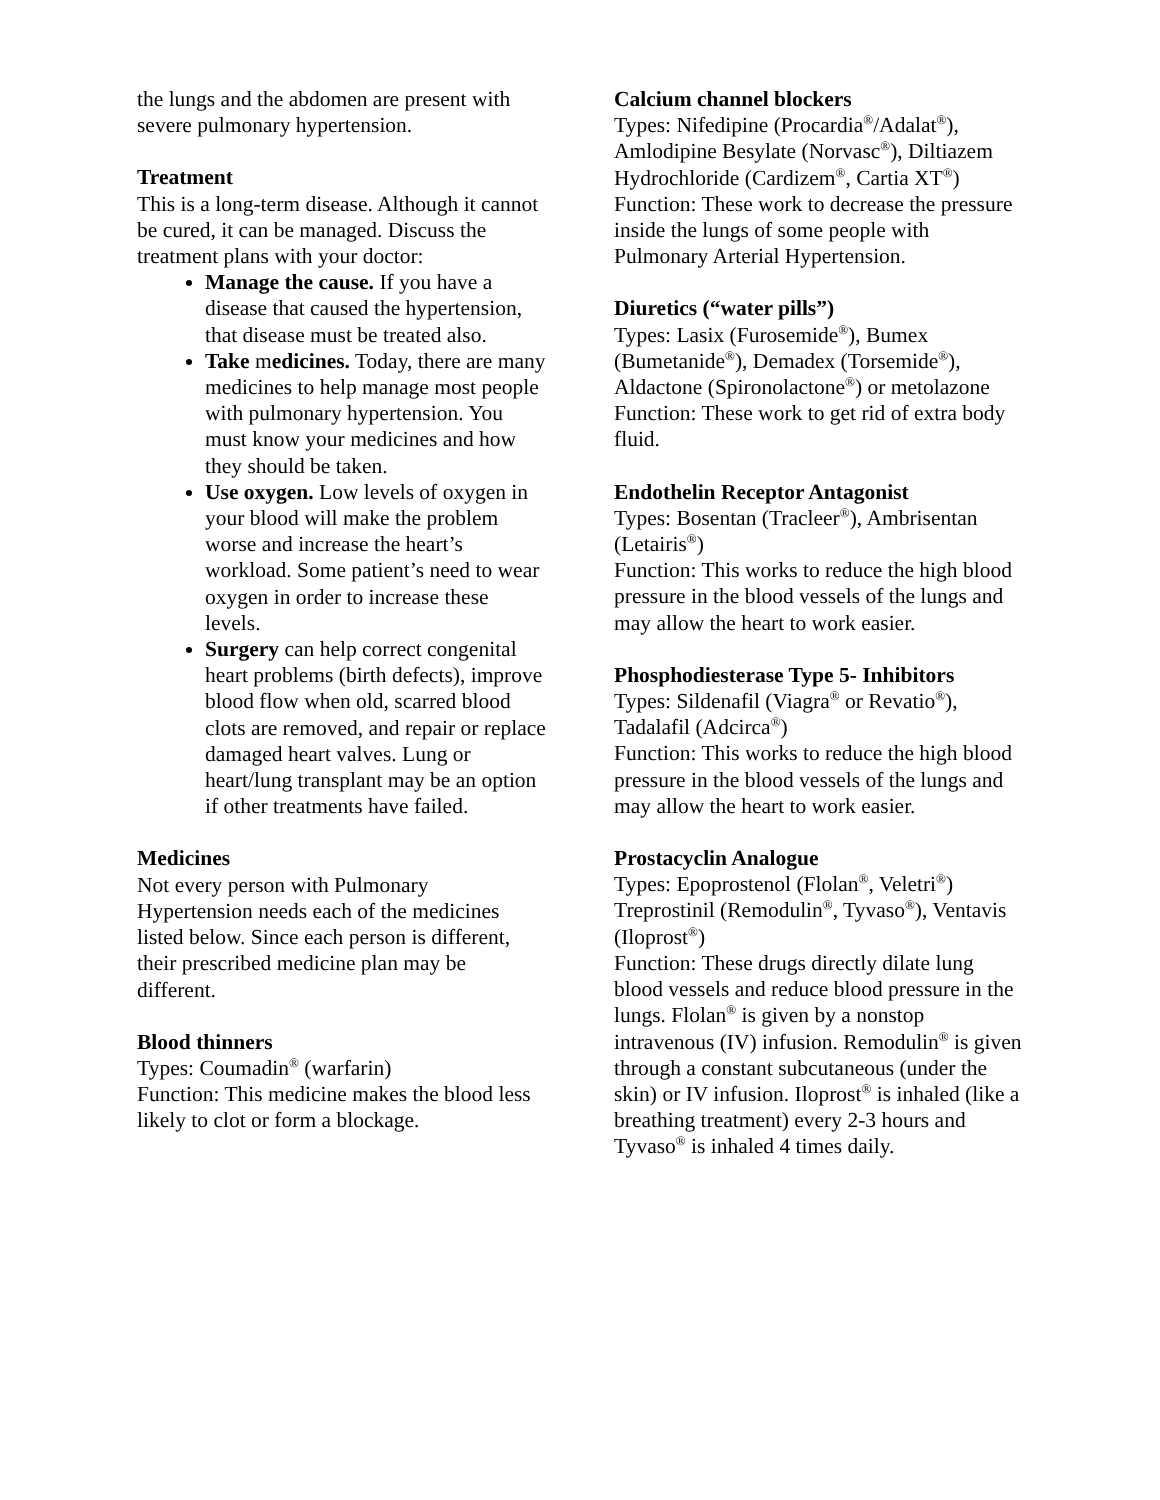the lungs and the abdomen are present with severe pulmonary hypertension.
Treatment
This is a long-term disease. Although it cannot be cured, it can be managed. Discuss the treatment plans with your doctor:
Manage the cause. If you have a disease that caused the hypertension, that disease must be treated also.
Take medicines. Today, there are many medicines to help manage most people with pulmonary hypertension. You must know your medicines and how they should be taken.
Use oxygen. Low levels of oxygen in your blood will make the problem worse and increase the heart’s workload. Some patient’s need to wear oxygen in order to increase these levels.
Surgery can help correct congenital heart problems (birth defects), improve blood flow when old, scarred blood clots are removed, and repair or replace damaged heart valves. Lung or heart/lung transplant may be an option if other treatments have failed.
Medicines
Not every person with Pulmonary Hypertension needs each of the medicines listed below. Since each person is different, their prescribed medicine plan may be different.
Blood thinners
Types: Coumadin<sup>®</sup> (warfarin)
Function: This medicine makes the blood less likely to clot or form a blockage.
Calcium channel blockers
Types: Nifedipine (Procardia<sup>®</sup>/Adalat<sup>®</sup>), Amlodipine Besylate (Norvasc<sup>®</sup>), Diltiazem Hydrochloride (Cardizem<sup>®</sup>, Cartia XT<sup>®</sup>)
Function: These work to decrease the pressure inside the lungs of some people with Pulmonary Arterial Hypertension.
Diuretics (“water pills”)
Types: Lasix (Furosemide<sup>®</sup>), Bumex (Bumetanide<sup>®</sup>), Demadex (Torsemide<sup>®</sup>), Aldactone (Spironolactone<sup>®</sup>) or metolazone
Function: These work to get rid of extra body fluid.
Endothelin Receptor Antagonist
Types: Bosentan (Tracleer<sup>®</sup>), Ambrisentan (Letairis<sup>®</sup>)
Function: This works to reduce the high blood pressure in the blood vessels of the lungs and may allow the heart to work easier.
Phosphodiesterase Type 5- Inhibitors
Types: Sildenafil (Viagra<sup>®</sup> or Revatio<sup>®</sup>), Tadalafil (Adcirca<sup>®</sup>)
Function: This works to reduce the high blood pressure in the blood vessels of the lungs and may allow the heart to work easier.
Prostacyclin Analogue
Types: Epoprostenol (Flolan<sup>®</sup>, Veletri<sup>®</sup>) Treprostinil (Remodulin<sup>®</sup>, Tyvaso<sup>®</sup>), Ventavis (Iloprost<sup>®</sup>)
Function: These drugs directly dilate lung blood vessels and reduce blood pressure in the lungs. Flolan<sup>®</sup> is given by a nonstop intravenous (IV) infusion. Remodulin<sup>®</sup> is given through a constant subcutaneous (under the skin) or IV infusion. Iloprost<sup>®</sup> is inhaled (like a breathing treatment) every 2-3 hours and Tyvaso<sup>®</sup> is inhaled 4 times daily.